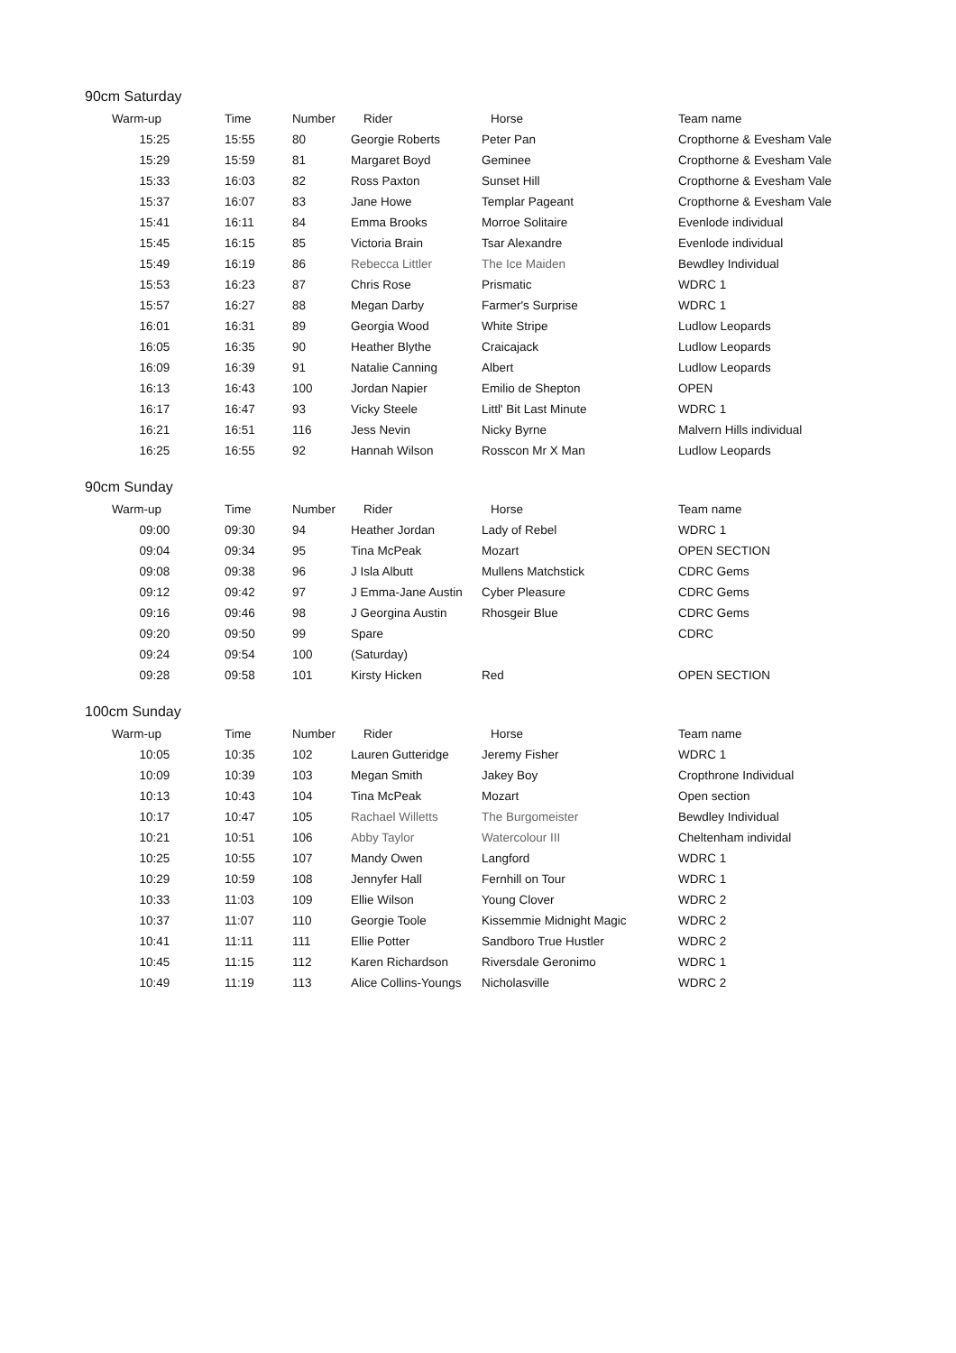90cm Saturday
| Warm-up | Time | Number | Rider | Horse | Team name |
| --- | --- | --- | --- | --- | --- |
| 15:25 | 15:55 | 80 | Georgie Roberts | Peter Pan | Cropthorne & Evesham Vale |
| 15:29 | 15:59 | 81 | Margaret Boyd | Geminee | Cropthorne & Evesham Vale |
| 15:33 | 16:03 | 82 | Ross Paxton | Sunset Hill | Cropthorne & Evesham Vale |
| 15:37 | 16:07 | 83 | Jane Howe | Templar Pageant | Cropthorne & Evesham Vale |
| 15:41 | 16:11 | 84 | Emma Brooks | Morroe Solitaire | Evenlode individual |
| 15:45 | 16:15 | 85 | Victoria Brain | Tsar Alexandre | Evenlode individual |
| 15:49 | 16:19 | 86 | Rebecca Littler | The Ice Maiden | Bewdley Individual |
| 15:53 | 16:23 | 87 | Chris Rose | Prismatic | WDRC 1 |
| 15:57 | 16:27 | 88 | Megan Darby | Farmer's Surprise | WDRC 1 |
| 16:01 | 16:31 | 89 | Georgia Wood | White Stripe | Ludlow Leopards |
| 16:05 | 16:35 | 90 | Heather Blythe | Craicajack | Ludlow Leopards |
| 16:09 | 16:39 | 91 | Natalie Canning | Albert | Ludlow Leopards |
| 16:13 | 16:43 | 100 | Jordan Napier | Emilio de Shepton | OPEN |
| 16:17 | 16:47 | 93 | Vicky Steele | Littl' Bit Last Minute | WDRC 1 |
| 16:21 | 16:51 | 116 | Jess Nevin | Nicky Byrne | Malvern Hills individual |
| 16:25 | 16:55 | 92 | Hannah Wilson | Rosscon Mr X Man | Ludlow Leopards |
90cm Sunday
| Warm-up | Time | Number | Rider | Horse | Team name |
| --- | --- | --- | --- | --- | --- |
| 09:00 | 09:30 | 94 | Heather Jordan | Lady of Rebel | WDRC 1 |
| 09:04 | 09:34 | 95 | Tina McPeak | Mozart | OPEN SECTION |
| 09:08 | 09:38 | 96 | J Isla Albutt | Mullens Matchstick | CDRC Gems |
| 09:12 | 09:42 | 97 | J Emma-Jane Austin | Cyber Pleasure | CDRC Gems |
| 09:16 | 09:46 | 98 | J Georgina Austin | Rhosgeir Blue | CDRC Gems |
| 09:20 | 09:50 | 99 | Spare | | CDRC |
| 09:24 | 09:54 | 100 | (Saturday) | | |
| 09:28 | 09:58 | 101 | Kirsty Hicken | Red | OPEN SECTION |
100cm Sunday
| Warm-up | Time | Number | Rider | Horse | Team name |
| --- | --- | --- | --- | --- | --- |
| 10:05 | 10:35 | 102 | Lauren Gutteridge | Jeremy Fisher | WDRC 1 |
| 10:09 | 10:39 | 103 | Megan Smith | Jakey Boy | Cropthrone Individual |
| 10:13 | 10:43 | 104 | Tina McPeak | Mozart | Open section |
| 10:17 | 10:47 | 105 | Rachael Willetts | The Burgomeister | Bewdley Individual |
| 10:21 | 10:51 | 106 | Abby Taylor | Watercolour III | Cheltenham individal |
| 10:25 | 10:55 | 107 | Mandy Owen | Langford | WDRC 1 |
| 10:29 | 10:59 | 108 | Jennyfer Hall | Fernhill on Tour | WDRC 1 |
| 10:33 | 11:03 | 109 | Ellie Wilson | Young Clover | WDRC 2 |
| 10:37 | 11:07 | 110 | Georgie Toole | Kissemmie Midnight Magic | WDRC 2 |
| 10:41 | 11:11 | 111 | Ellie Potter | Sandboro True Hustler | WDRC 2 |
| 10:45 | 11:15 | 112 | Karen Richardson | Riversdale Geronimo | WDRC 1 |
| 10:49 | 11:19 | 113 | Alice Collins-Youngs | Nicholasville | WDRC 2 |